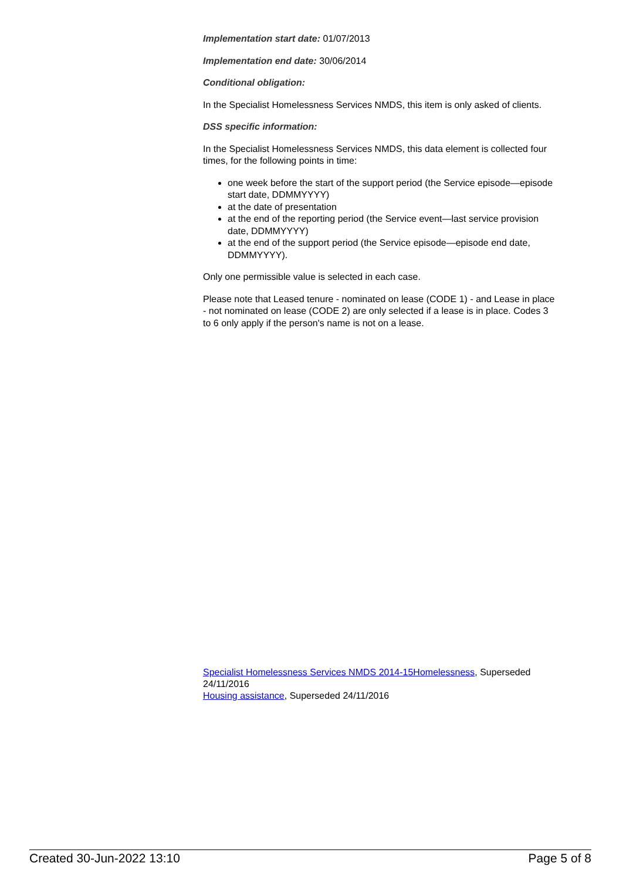Implementation start date: 01/07/2013
Implementation end date: 30/06/2014
Conditional obligation:
In the Specialist Homelessness Services NMDS, this item is only asked of clients.
DSS specific information:
In the Specialist Homelessness Services NMDS, this data element is collected four times, for the following points in time:
one week before the start of the support period (the Service episode—episode start date, DDMMYYYY)
at the date of presentation
at the end of the reporting period (the Service event—last service provision date, DDMMYYYY)
at the end of the support period (the Service episode—episode end date, DDMMYYYY).
Only one permissible value is selected in each case.
Please note that Leased tenure - nominated on lease (CODE 1) - and Lease in place - not nominated on lease (CODE 2) are only selected if a lease is in place. Codes 3 to 6 only apply if the person's name is not on a lease.
Specialist Homelessness Services NMDS 2014-15Homelessness, Superseded 24/11/2016
Housing assistance, Superseded 24/11/2016
Created 30-Jun-2022 13:10 Page 5 of 8